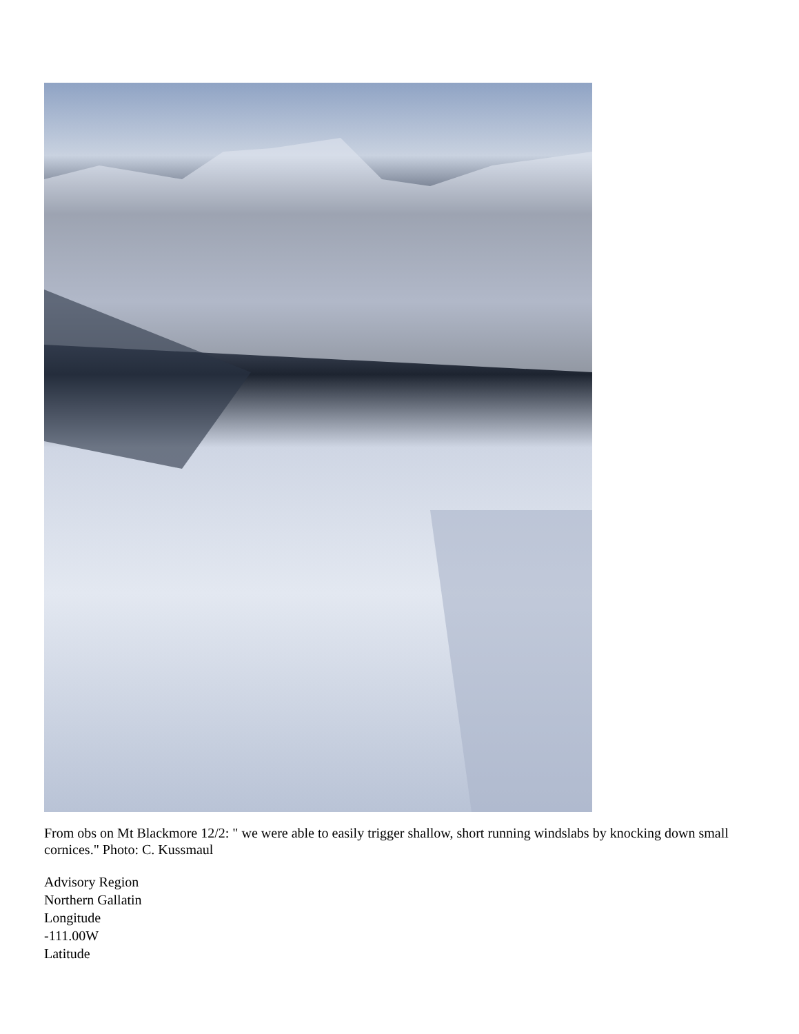From obs on Mt Blackmore 12/2: " we were able to easily trigger shallow, short running windslabs by knocking down small cornices." Photo: C. Kussmaul
Advisory Region
Northern Gallatin
Longitude
-111.00W
Latitude